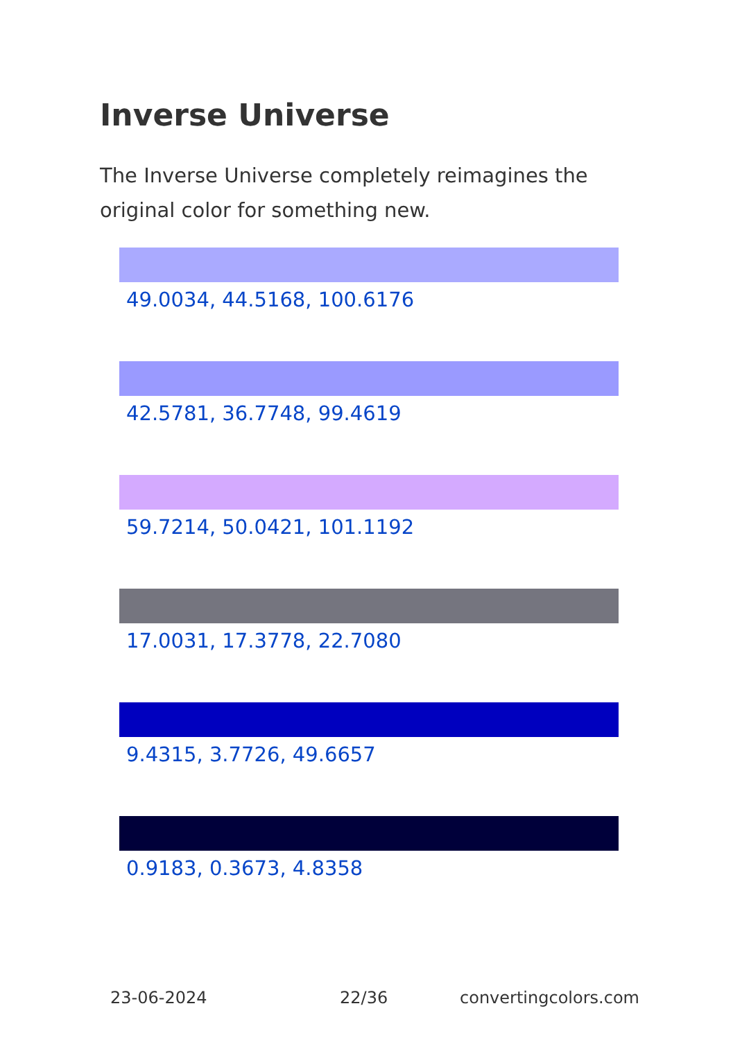Inverse Universe
The Inverse Universe completely reimagines the original color for something new.
49.0034, 44.5168, 100.6176
42.5781, 36.7748, 99.4619
59.7214, 50.0421, 101.1192
17.0031, 17.3778, 22.7080
9.4315, 3.7726, 49.6657
0.9183, 0.3673, 4.8358
23-06-2024 22/36 convertingcolors.com